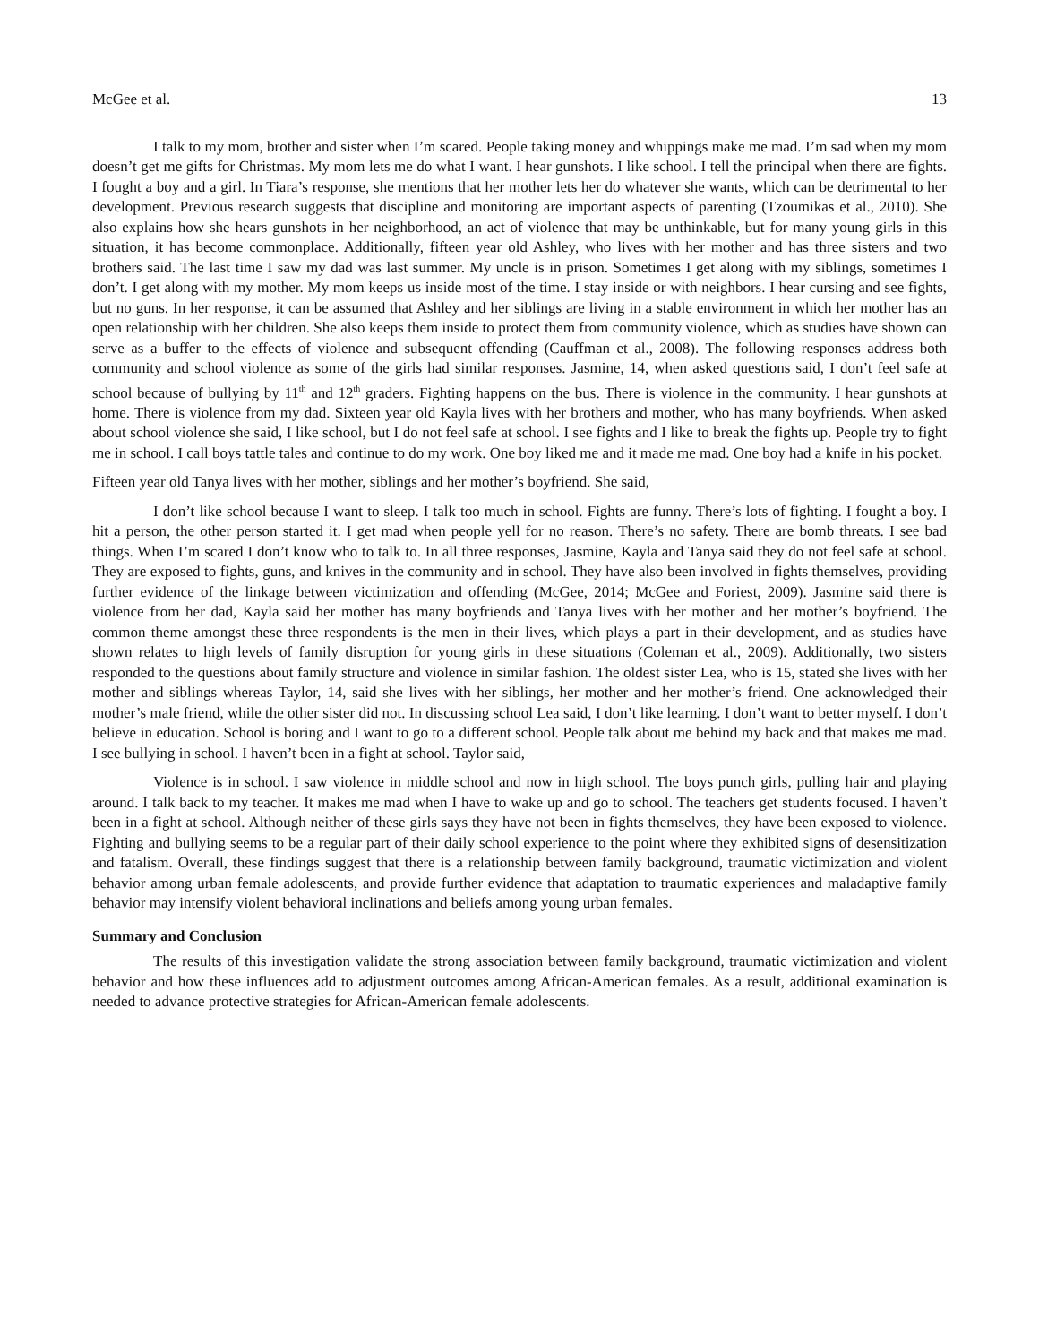McGee et al. 13
I talk to my mom, brother and sister when I’m scared. People taking money and whippings make me mad. I’m sad when my mom doesn’t get me gifts for Christmas. My mom lets me do what I want. I hear gunshots. I like school. I tell the principal when there are fights. I fought a boy and a girl. In Tiara’s response, she mentions that her mother lets her do whatever she wants, which can be detrimental to her development. Previous research suggests that discipline and monitoring are important aspects of parenting (Tzoumikas et al., 2010). She also explains how she hears gunshots in her neighborhood, an act of violence that may be unthinkable, but for many young girls in this situation, it has become commonplace. Additionally, fifteen year old Ashley, who lives with her mother and has three sisters and two brothers said. The last time I saw my dad was last summer. My uncle is in prison. Sometimes I get along with my siblings, sometimes I don’t. I get along with my mother. My mom keeps us inside most of the time. I stay inside or with neighbors. I hear cursing and see fights, but no guns. In her response, it can be assumed that Ashley and her siblings are living in a stable environment in which her mother has an open relationship with her children. She also keeps them inside to protect them from community violence, which as studies have shown can serve as a buffer to the effects of violence and subsequent offending (Cauffman et al., 2008). The following responses address both community and school violence as some of the girls had similar responses. Jasmine, 14, when asked questions said, I don’t feel safe at school because of bullying by 11<sup>th</sup> and 12<sup>th</sup> graders. Fighting happens on the bus. There is violence in the community. I hear gunshots at home. There is violence from my dad. Sixteen year old Kayla lives with her brothers and mother, who has many boyfriends. When asked about school violence she said, I like school, but I do not feel safe at school. I see fights and I like to break the fights up. People try to fight me in school. I call boys tattle tales and continue to do my work. One boy liked me and it made me mad. One boy had a knife in his pocket.
Fifteen year old Tanya lives with her mother, siblings and her mother’s boyfriend. She said,
I don’t like school because I want to sleep. I talk too much in school. Fights are funny. There’s lots of fighting. I fought a boy. I hit a person, the other person started it. I get mad when people yell for no reason. There’s no safety. There are bomb threats. I see bad things. When I’m scared I don’t know who to talk to. In all three responses, Jasmine, Kayla and Tanya said they do not feel safe at school. They are exposed to fights, guns, and knives in the community and in school. They have also been involved in fights themselves, providing further evidence of the linkage between victimization and offending (McGee, 2014; McGee and Foriest, 2009). Jasmine said there is violence from her dad, Kayla said her mother has many boyfriends and Tanya lives with her mother and her mother’s boyfriend. The common theme amongst these three respondents is the men in their lives, which plays a part in their development, and as studies have shown relates to high levels of family disruption for young girls in these situations (Coleman et al., 2009). Additionally, two sisters responded to the questions about family structure and violence in similar fashion. The oldest sister Lea, who is 15, stated she lives with her mother and siblings whereas Taylor, 14, said she lives with her siblings, her mother and her mother’s friend. One acknowledged their mother’s male friend, while the other sister did not. In discussing school Lea said, I don’t like learning. I don’t want to better myself. I don’t believe in education. School is boring and I want to go to a different school. People talk about me behind my back and that makes me mad. I see bullying in school. I haven’t been in a fight at school. Taylor said,
Violence is in school. I saw violence in middle school and now in high school. The boys punch girls, pulling hair and playing around. I talk back to my teacher. It makes me mad when I have to wake up and go to school. The teachers get students focused. I haven’t been in a fight at school. Although neither of these girls says they have not been in fights themselves, they have been exposed to violence. Fighting and bullying seems to be a regular part of their daily school experience to the point where they exhibited signs of desensitization and fatalism. Overall, these findings suggest that there is a relationship between family background, traumatic victimization and violent behavior among urban female adolescents, and provide further evidence that adaptation to traumatic experiences and maladaptive family behavior may intensify violent behavioral inclinations and beliefs among young urban females.
Summary and Conclusion
The results of this investigation validate the strong association between family background, traumatic victimization and violent behavior and how these influences add to adjustment outcomes among African-American females. As a result, additional examination is needed to advance protective strategies for African-American female adolescents.